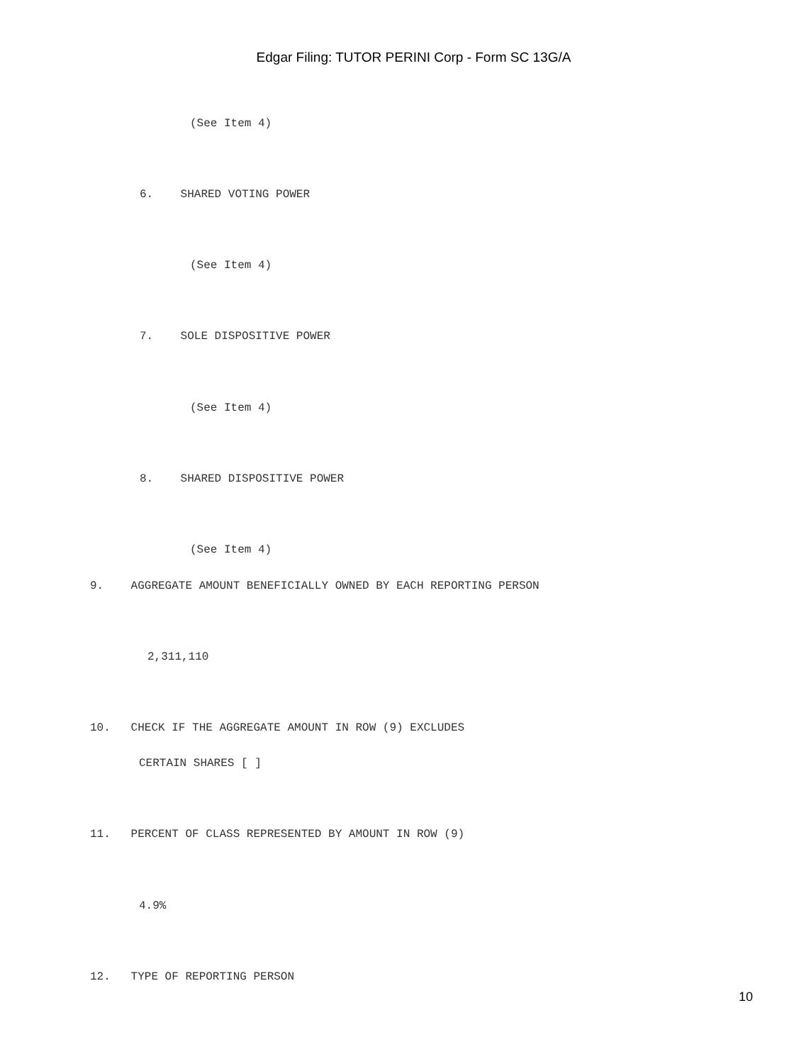Edgar Filing: TUTOR PERINI Corp - Form SC 13G/A
(See Item 4)
6. SHARED VOTING POWER
(See Item 4)
7. SOLE DISPOSITIVE POWER
(See Item 4)
8. SHARED DISPOSITIVE POWER
(See Item 4)
9. AGGREGATE AMOUNT BENEFICIALLY OWNED BY EACH REPORTING PERSON
2,311,110
10. CHECK IF THE AGGREGATE AMOUNT IN ROW (9) EXCLUDES
CERTAIN SHARES [ ]
11. PERCENT OF CLASS REPRESENTED BY AMOUNT IN ROW (9)
4.9%
12. TYPE OF REPORTING PERSON
10